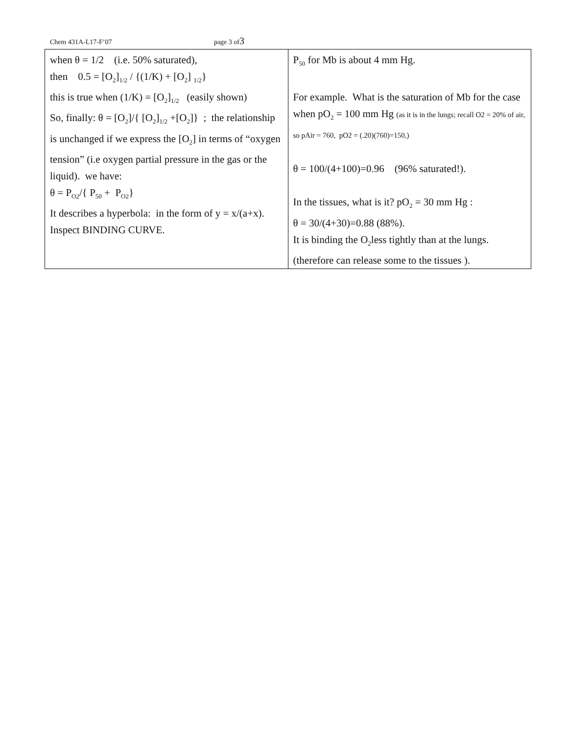Chem 431A-L17-F’07 page 3 of3
| when θ = 1/2 (i.e. 50% saturated), then 0.5 = [O<sub>2</sub>]<sub>1/2</sub> / {(1/K) + [O<sub>2</sub>] <sub>1/2</sub>} this is true when (1/K) = [O<sub>2</sub>]<sub>1/2</sub> (easily shown) So, finally: θ = [O<sub>2</sub>]/{ [O<sub>2</sub>]<sub>1/2</sub> +[O<sub>2</sub>]} ; the relationship is unchanged if we express the [O<sub>2</sub>] in terms of “oxygen tension” (i.e oxygen partial pressure in the gas or the liquid). we have: θ = P<sub>O2</sub>/{ P<sub>50</sub> + P<sub>O2</sub>} It describes a hyperbola: in the form of y = x/(a+x). Inspect BINDING CURVE. | P<sub>50</sub> for Mb is about 4 mm Hg. For example. What is the saturation of Mb for the case when pO<sub>2</sub> = 100 mm Hg (as it is in the lungs; recall O2 = 20% of air, so pAir = 760, pO2 = (.20)(760)=150,) θ = 100/(4+100)=0.96 (96% saturated!). In the tissues, what is it? pO<sub>2</sub> = 30 mm Hg : θ = 30/(4+30)=0.88 (88%). It is binding the O<sub>2</sub>less tightly than at the lungs. (therefore can release some to the tissues ). |